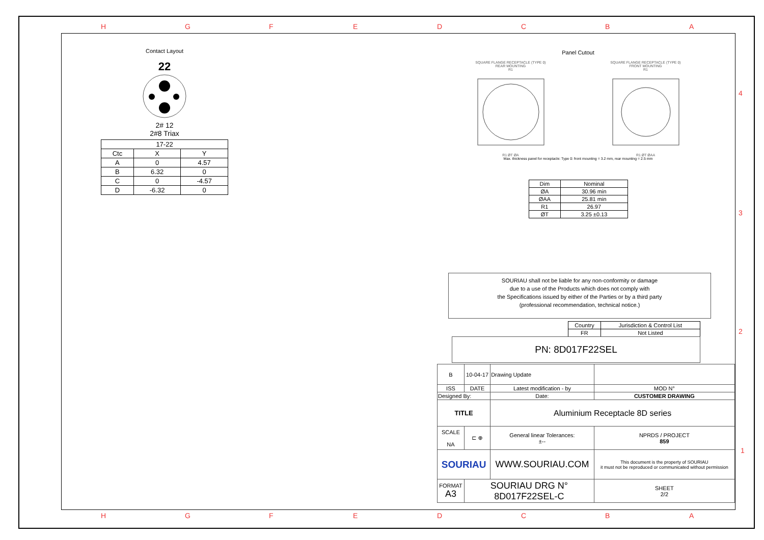H G F E D C B A
4
3
2
1
Contact Layout
22
2# 12
2#8 Triax
| 17-22 | | |
| Ctc | X | Y |
| A | 0 | 4.57 |
| B | 6.32 | 0 |
| C | 0 | -4.57 |
| D | -6.32 | 0 |
Panel Cutout
SQUARE FLANGE RECEPTACLE (TYPE 0)
REAR MOUNTING
R1
R1 ØT ØA
SQUARE FLANGE RECEPTACLE (TYPE 0)
FRONT MOUNTING
R1
R1 ØT ØAA
Max. thickness panel for receptacle: Type 0: front mounting = 3.2 mm, rear mounting = 2.5 mm
| Dim | Nominal |
| --- | --- |
| ØA | 30.96 min |
| ØAA | 25.81 min |
| R1 | 26.97 |
| ØT | 3.25 ±0.13 |
SOURIAU shall not be liable for any non-conformity or damage
due to a use of the Products which does not comply with
the Specifications issued by either of the Parties or by a third party
(professional recommendation, technical notice.)
| Country | Jurisdiction & Control List |
| FR | Not Listed |
PN: 8D017F22SEL
| B | 10-04-17 | Drawing Update | | | | |
| ISS | DATE | Latest modification - by | | | | MOD N° |
| Designed By: | | | Date: | CUSTOMER DRAWING | | |
| TITLE | | Aluminium Receptacle 8D series | | | | |
| SCALE NA | ⊏ ⊕ | | General linear Tolerances: ±-- | NPRDS / PROJECT 859 | | |
| SOURIAU | | WWW.SOURIAU.COM | | | This document is the property of SOURIAU it must not be reproduced or communicated without permission | |
| FORMAT A3 | SOURIAU DRG N° 8D017F22SEL-C | | | | | SHEET 2/2 |
H G F E D C B A